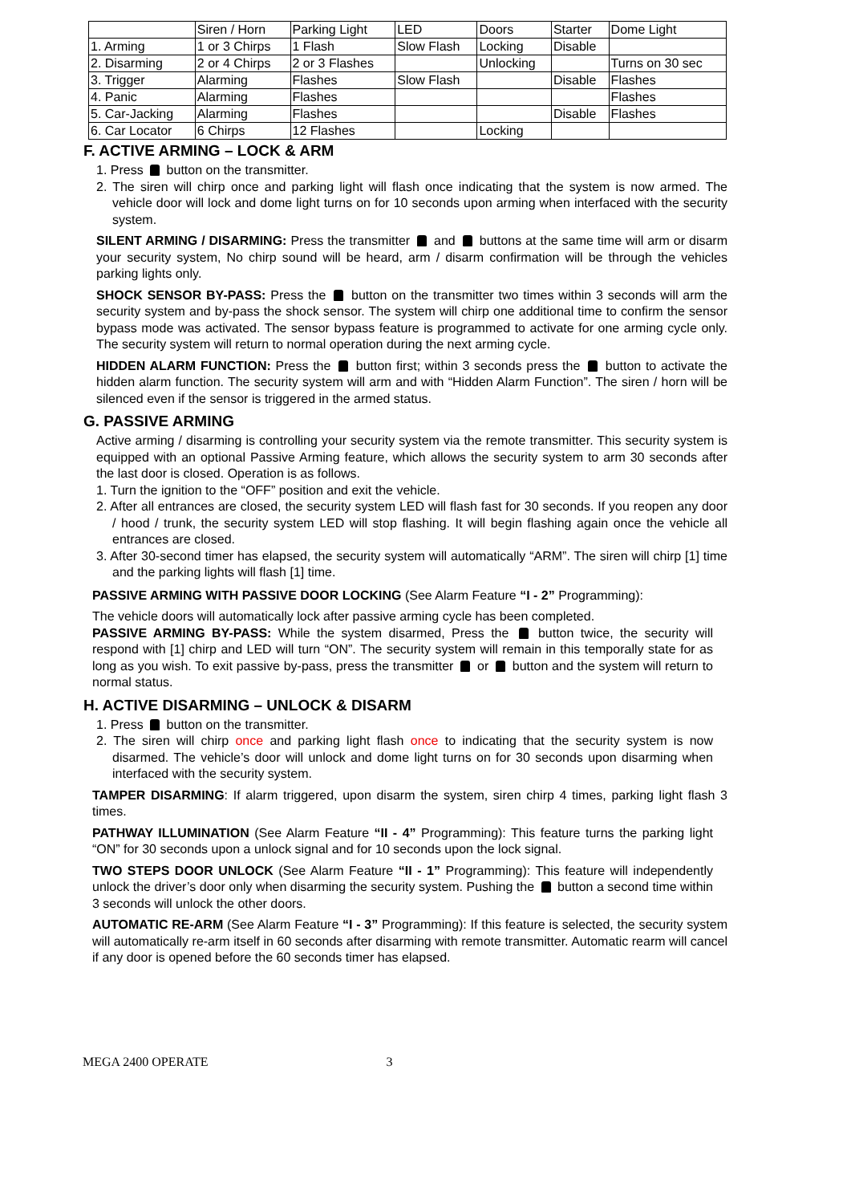| | Siren / Horn | Parking Light | LED | Doors | Starter | Dome Light |
| 1. Arming | 1 or 3 Chirps | 1 Flash | Slow Flash | Locking | Disable | |
| 2. Disarming | 2 or 4 Chirps | 2 or 3 Flashes | | Unlocking | | Turns on 30 sec |
| 3. Trigger | Alarming | Flashes | Slow Flash | | Disable | Flashes |
| 4. Panic | Alarming | Flashes | | | | Flashes |
| 5. Car-Jacking | Alarming | Flashes | | | Disable | Flashes |
| 6. Car Locator | 6 Chirps | 12 Flashes | | Locking | | |
F. ACTIVE ARMING – LOCK & ARM
1. Press button on the transmitter.
2. The siren will chirp once and parking light will flash once indicating that the system is now armed. The vehicle door will lock and dome light turns on for 10 seconds upon arming when interfaced with the security system.
SILENT ARMING / DISARMING: Press the transmitter and buttons at the same time will arm or disarm your security system, No chirp sound will be heard, arm / disarm confirmation will be through the vehicles parking lights only.
SHOCK SENSOR BY-PASS: Press the button on the transmitter two times within 3 seconds will arm the security system and by-pass the shock sensor. The system will chirp one additional time to confirm the sensor bypass mode was activated. The sensor bypass feature is programmed to activate for one arming cycle only. The security system will return to normal operation during the next arming cycle.
HIDDEN ALARM FUNCTION: Press the button first; within 3 seconds press the button to activate the hidden alarm function. The security system will arm and with “Hidden Alarm Function”. The siren / horn will be silenced even if the sensor is triggered in the armed status.
G. PASSIVE ARMING
Active arming / disarming is controlling your security system via the remote transmitter. This security system is equipped with an optional Passive Arming feature, which allows the security system to arm 30 seconds after the last door is closed. Operation is as follows.
1. Turn the ignition to the “OFF” position and exit the vehicle.
2. After all entrances are closed, the security system LED will flash fast for 30 seconds. If you reopen any door / hood / trunk, the security system LED will stop flashing. It will begin flashing again once the vehicle all entrances are closed.
3. After 30-second timer has elapsed, the security system will automatically “ARM”. The siren will chirp [1] time and the parking lights will flash [1] time.
PASSIVE ARMING WITH PASSIVE DOOR LOCKING (See Alarm Feature “I - 2” Programming):
The vehicle doors will automatically lock after passive arming cycle has been completed.
PASSIVE ARMING BY-PASS: While the system disarmed, Press the button twice, the security will respond with [1] chirp and LED will turn “ON”. The security system will remain in this temporally state for as long as you wish. To exit passive by-pass, press the transmitter or button and the system will return to normal status.
H. ACTIVE DISARMING – UNLOCK & DISARM
1. Press button on the transmitter.
2. The siren will chirp once and parking light flash once to indicating that the security system is now disarmed. The vehicle’s door will unlock and dome light turns on for 30 seconds upon disarming when interfaced with the security system.
TAMPER DISARMING: If alarm triggered, upon disarm the system, siren chirp 4 times, parking light flash 3 times.
PATHWAY ILLUMINATION (See Alarm Feature “II - 4” Programming): This feature turns the parking light “ON” for 30 seconds upon a unlock signal and for 10 seconds upon the lock signal.
TWO STEPS DOOR UNLOCK (See Alarm Feature “II - 1” Programming): This feature will independently unlock the driver’s door only when disarming the security system. Pushing the button a second time within 3 seconds will unlock the other doors.
AUTOMATIC RE-ARM (See Alarm Feature “I - 3” Programming): If this feature is selected, the security system will automatically re-arm itself in 60 seconds after disarming with remote transmitter. Automatic rearm will cancel if any door is opened before the 60 seconds timer has elapsed.
MEGA 2400 OPERATE 3